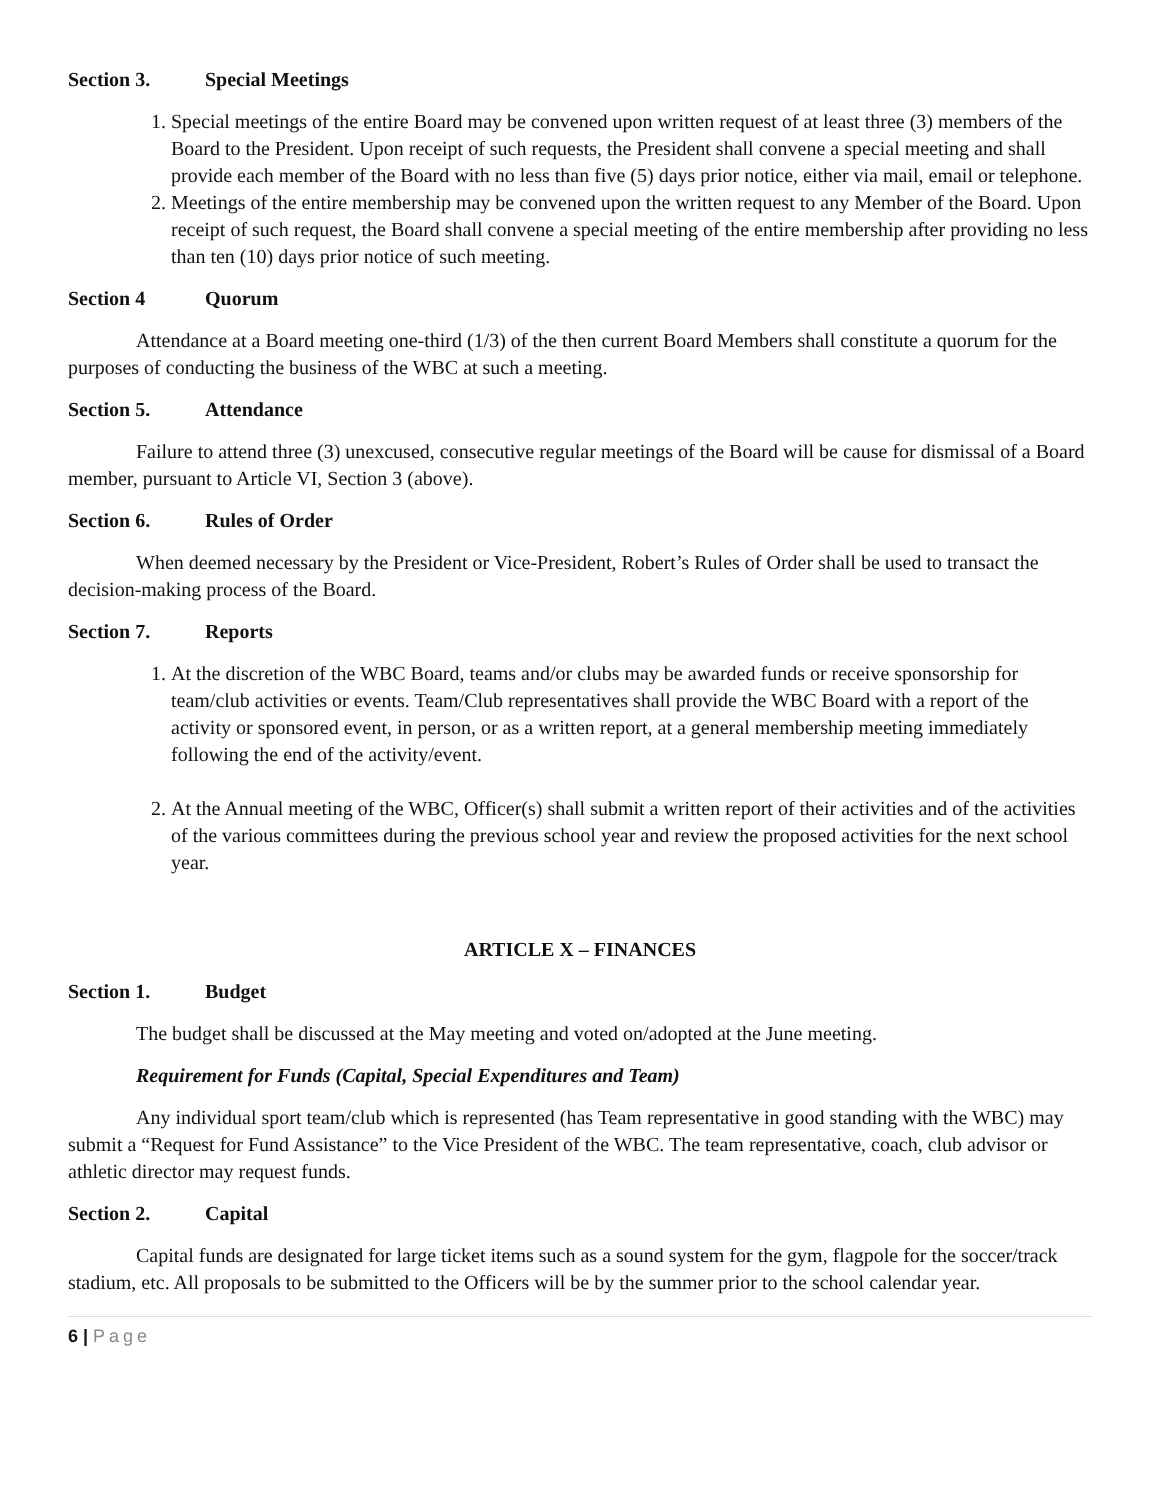Section 3. Special Meetings
1. Special meetings of the entire Board may be convened upon written request of at least three (3) members of the Board to the President. Upon receipt of such requests, the President shall convene a special meeting and shall provide each member of the Board with no less than five (5) days prior notice, either via mail, email or telephone.
2. Meetings of the entire membership may be convened upon the written request to any Member of the Board. Upon receipt of such request, the Board shall convene a special meeting of the entire membership after providing no less than ten (10) days prior notice of such meeting.
Section 4 Quorum
Attendance at a Board meeting one-third (1/3) of the then current Board Members shall constitute a quorum for the purposes of conducting the business of the WBC at such a meeting.
Section 5. Attendance
Failure to attend three (3) unexcused, consecutive regular meetings of the Board will be cause for dismissal of a Board member, pursuant to Article VI, Section 3 (above).
Section 6. Rules of Order
When deemed necessary by the President or Vice-President, Robert’s Rules of Order shall be used to transact the decision-making process of the Board.
Section 7. Reports
1. At the discretion of the WBC Board, teams and/or clubs may be awarded funds or receive sponsorship for team/club activities or events. Team/Club representatives shall provide the WBC Board with a report of the activity or sponsored event, in person, or as a written report, at a general membership meeting immediately following the end of the activity/event.
2. At the Annual meeting of the WBC, Officer(s) shall submit a written report of their activities and of the activities of the various committees during the previous school year and review the proposed activities for the next school year.
ARTICLE X – FINANCES
Section 1. Budget
The budget shall be discussed at the May meeting and voted on/adopted at the June meeting.
Requirement for Funds (Capital, Special Expenditures and Team)
Any individual sport team/club which is represented (has Team representative in good standing with the WBC) may submit a “Request for Fund Assistance” to the Vice President of the WBC. The team representative, coach, club advisor or athletic director may request funds.
Section 2. Capital
Capital funds are designated for large ticket items such as a sound system for the gym, flagpole for the soccer/track stadium, etc. All proposals to be submitted to the Officers will be by the summer prior to the school calendar year.
6 | Page